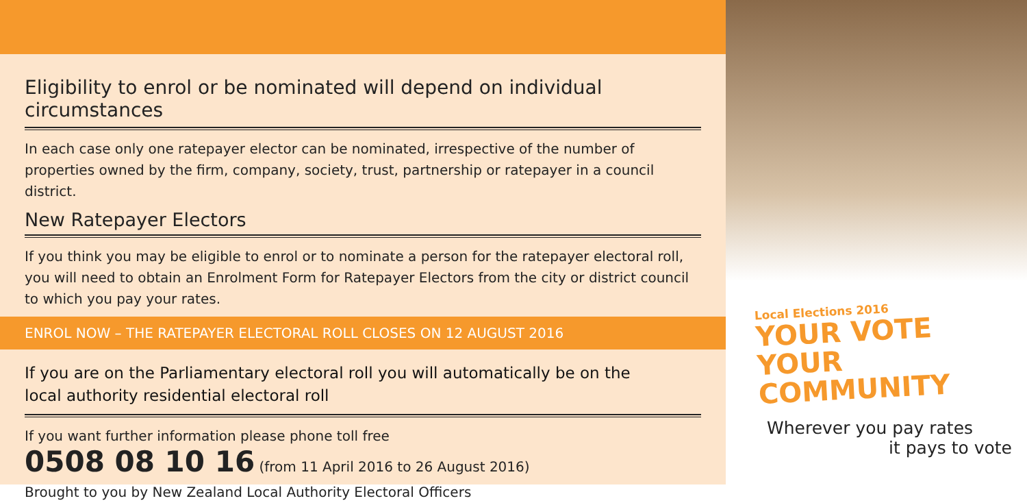Eligibility to enrol or be nominated will depend on individual circumstances
In each case only one ratepayer elector can be nominated, irrespective of the number of properties owned by the firm, company, society, trust, partnership or ratepayer in a council district.
New Ratepayer Electors
If you think you may be eligible to enrol or to nominate a person for the ratepayer electoral roll, you will need to obtain an Enrolment Form for Ratepayer Electors from the city or district council to which you pay your rates.
ENROL NOW – THE RATEPAYER ELECTORAL ROLL CLOSES ON 12 AUGUST 2016
If you are on the Parliamentary electoral roll you will automatically be on the
local authority residential electoral roll
If you want further information please phone toll free
0508 08 10 16 (from 11 April 2016 to 26 August 2016)
Brought to you by New Zealand Local Authority Electoral Officers
Local Elections 2016
YOUR VOTE
YOUR COMMUNITY
Wherever you pay rates
it pays to vote